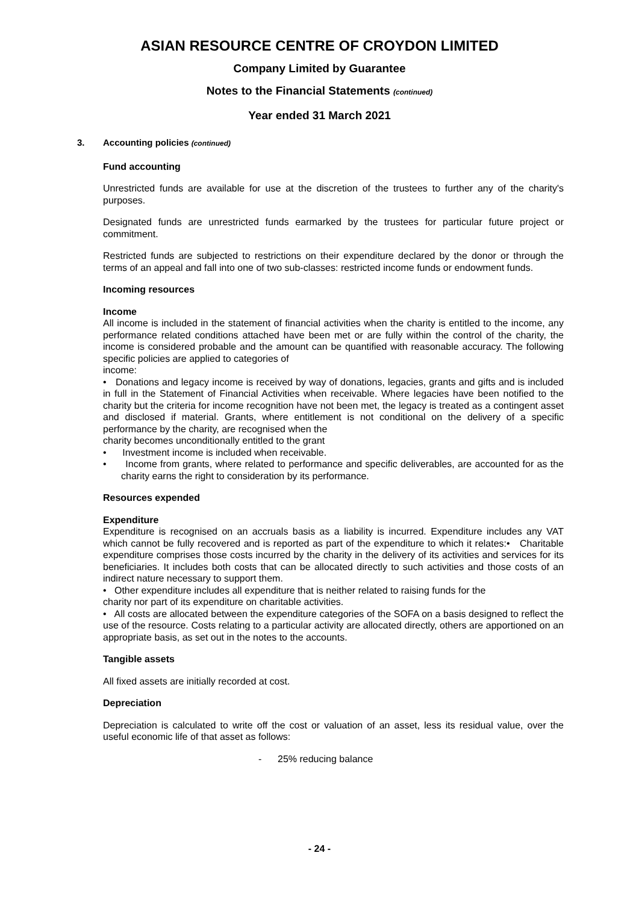ASIAN RESOURCE CENTRE OF CROYDON LIMITED
Company Limited by Guarantee
Notes to the Financial Statements (continued)
Year ended 31 March 2021
3. Accounting policies (continued)
Fund accounting
Unrestricted funds are available for use at the discretion of the trustees to further any of the charity's purposes.
Designated funds are unrestricted funds earmarked by the trustees for particular future project or commitment.
Restricted funds are subjected to restrictions on their expenditure declared by the donor or through the terms of an appeal and fall into one of two sub-classes: restricted income funds or endowment funds.
Incoming resources
Income
All income is included in the statement of financial activities when the charity is entitled to the income, any performance related conditions attached have been met or are fully within the control of the charity, the income is considered probable and the amount can be quantified with reasonable accuracy. The following specific policies are applied to categories of
income:
• Donations and legacy income is received by way of donations, legacies, grants and gifts and is included in full in the Statement of Financial Activities when receivable. Where legacies have been notified to the charity but the criteria for income recognition have not been met, the legacy is treated as a contingent asset and disclosed if material. Grants, where entitlement is not conditional on the delivery of a specific performance by the charity, are recognised when the
charity becomes unconditionally entitled to the grant
• Investment income is included when receivable.
• Income from grants, where related to performance and specific deliverables, are accounted for as the charity earns the right to consideration by its performance.
Resources expended
Expenditure
Expenditure is recognised on an accruals basis as a liability is incurred. Expenditure includes any VAT which cannot be fully recovered and is reported as part of the expenditure to which it relates:• Charitable expenditure comprises those costs incurred by the charity in the delivery of its activities and services for its beneficiaries. It includes both costs that can be allocated directly to such activities and those costs of an indirect nature necessary to support them.
• Other expenditure includes all expenditure that is neither related to raising funds for the
charity nor part of its expenditure on charitable activities.
• All costs are allocated between the expenditure categories of the SOFA on a basis designed to reflect the use of the resource. Costs relating to a particular activity are allocated directly, others are apportioned on an appropriate basis, as set out in the notes to the accounts.
Tangible assets
All fixed assets are initially recorded at cost.
Depreciation
Depreciation is calculated to write off the cost or valuation of an asset, less its residual value, over the useful economic life of that asset as follows:
- 25% reducing balance
- 24 -